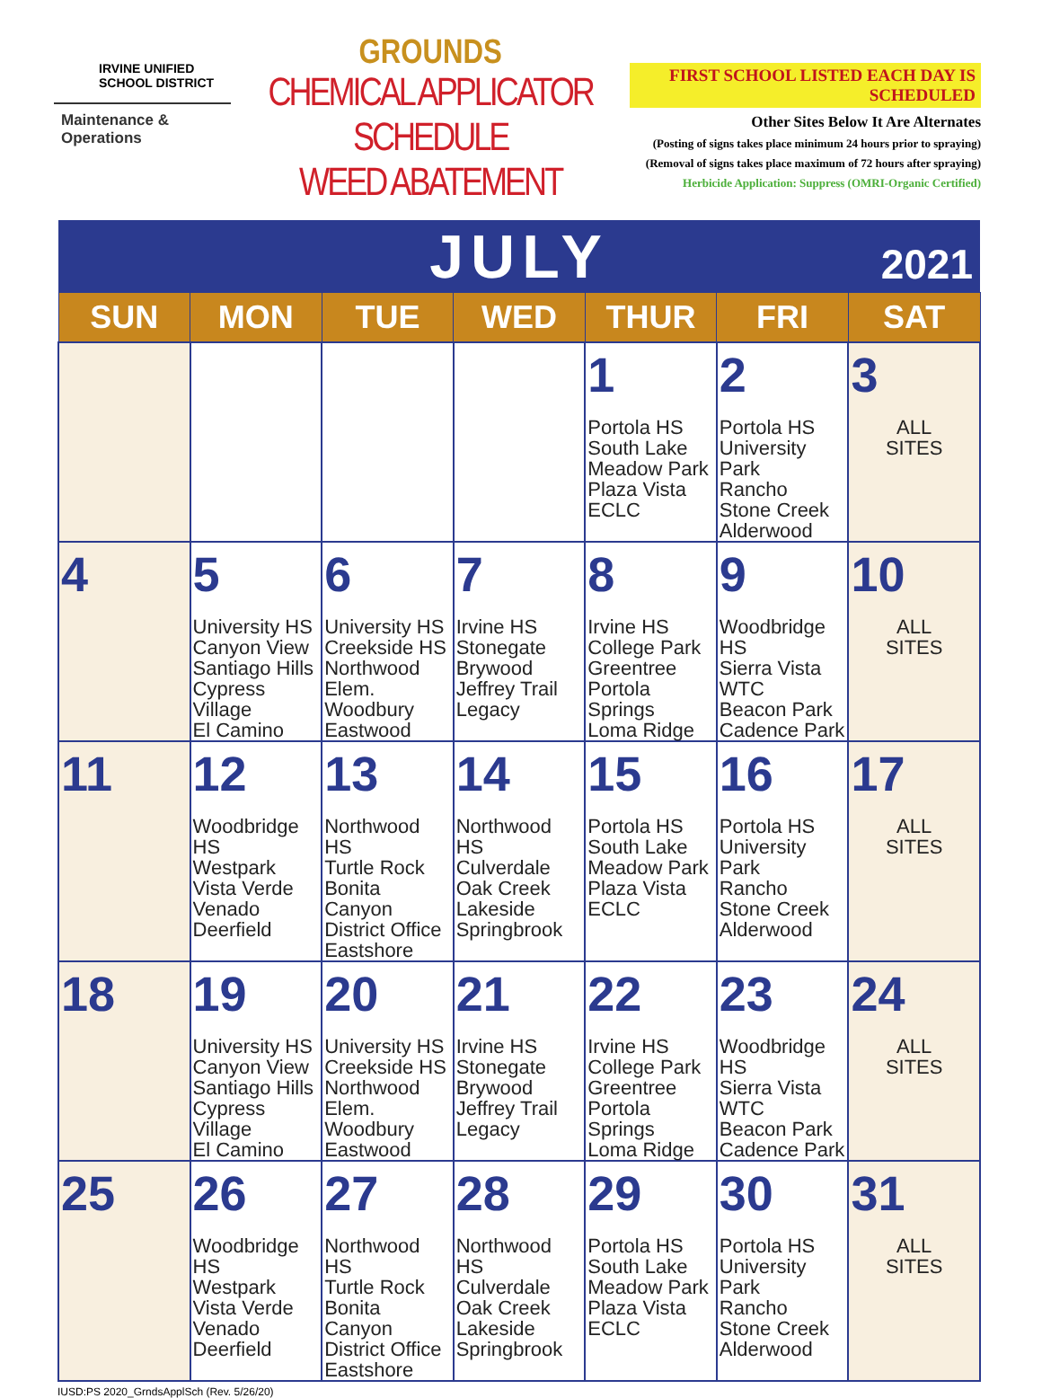IRVINE UNIFIED
SCHOOL DISTRICT
Maintenance & Operations
GROUNDS
CHEMICAL APPLICATOR SCHEDULE
WEED ABATEMENT
FIRST SCHOOL LISTED EACH DAY IS SCHEDULED
Other Sites Below It Are Alternates
(Posting of signs takes place minimum 24 hours prior to spraying)
(Removal of signs takes place maximum of 72 hours after spraying)
Herbicide Application: Suppress (OMRI-Organic Certified)
| JULY 2021 | | | | | | |
| --- | --- | --- | --- | --- | --- | --- |
| SUN | MON | TUE | WED | THUR | FRI | SAT |
| | | | | 1 Portola HS South Lake Meadow Park Plaza Vista ECLC | 2 Portola HS University Park Rancho Stone Creek Alderwood | 3 ALL SITES |
| 4 | 5 University HS Canyon View Santiago Hills Cypress Village El Camino | 6 University HS Creekside HS Northwood Elem. Woodbury Eastwood | 7 Irvine HS Stonegate Brywood Jeffrey Trail Legacy | 8 Irvine HS College Park Greentree Portola Springs Loma Ridge | 9 Woodbridge HS Sierra Vista WTC Beacon Park Cadence Park | 10 ALL SITES |
| 11 | 12 Woodbridge HS Westpark Vista Verde Venado Deerfield | 13 Northwood HS Turtle Rock Bonita Canyon District Office Eastshore | 14 Northwood HS Culverdale Oak Creek Lakeside Springbrook | 15 Portola HS South Lake Meadow Park Plaza Vista ECLC | 16 Portola HS University Park Rancho Stone Creek Alderwood | 17 ALL SITES |
| 18 | 19 University HS Canyon View Santiago Hills Cypress Village El Camino | 20 University HS Creekside HS Northwood Elem. Woodbury Eastwood | 21 Irvine HS Stonegate Brywood Jeffrey Trail Legacy | 22 Irvine HS College Park Greentree Portola Springs Loma Ridge | 23 Woodbridge HS Sierra Vista WTC Beacon Park Cadence Park | 24 ALL SITES |
| 25 | 26 Woodbridge HS Westpark Vista Verde Venado Deerfield | 27 Northwood HS Turtle Rock Bonita Canyon District Office Eastshore | 28 Northwood HS Culverdale Oak Creek Lakeside Springbrook | 29 Portola HS South Lake Meadow Park Plaza Vista ECLC | 30 Portola HS University Park Rancho Stone Creek Alderwood | 31 ALL SITES |
IUSD:PS 2020_GrndsApplSch (Rev. 5/26/20)